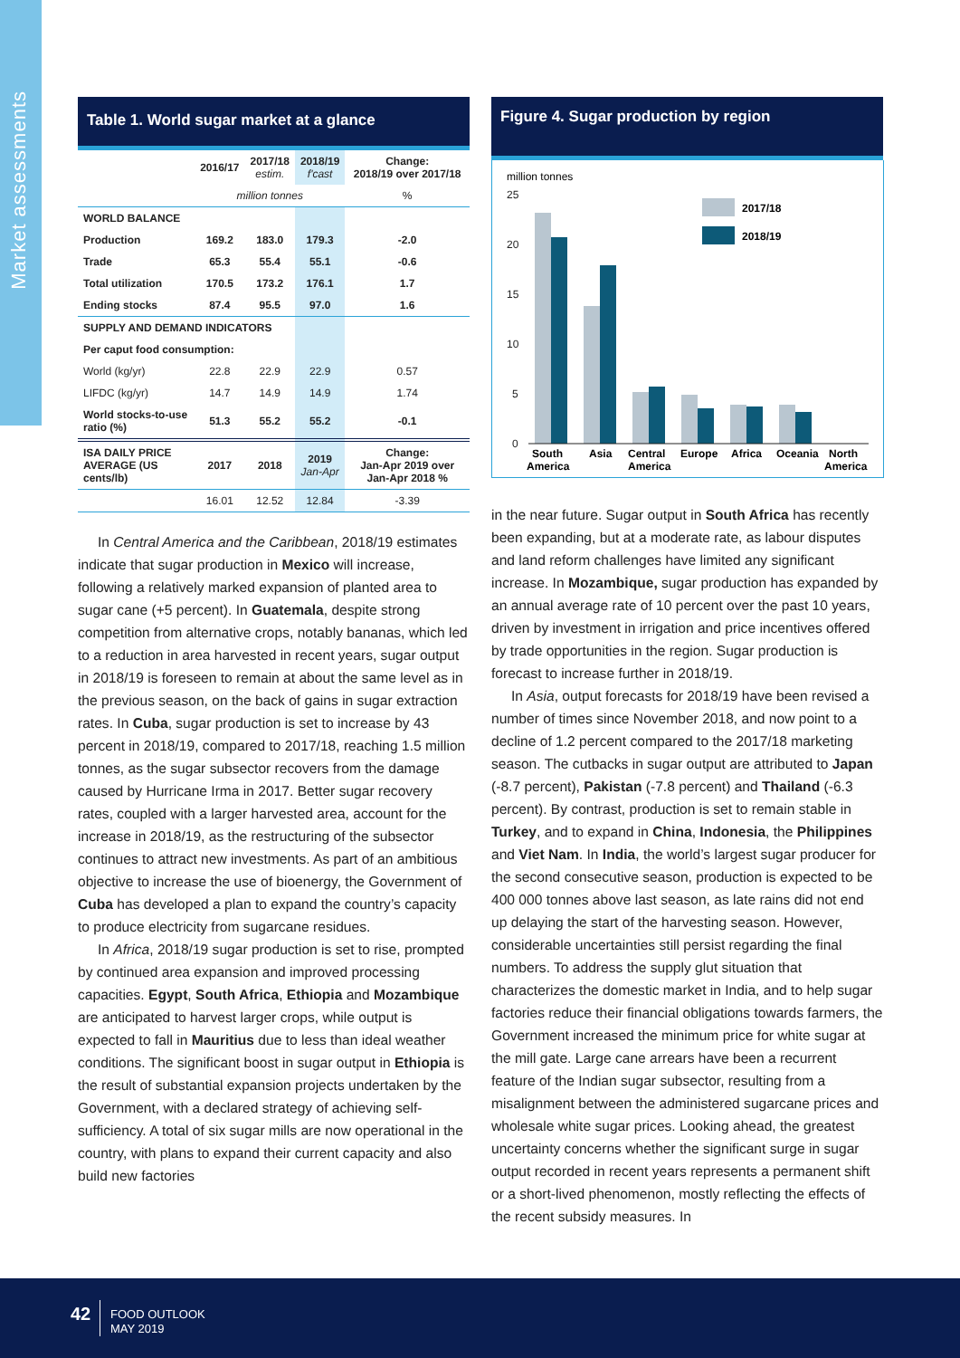Market assessments
Table 1. World sugar market at a glance
| | 2016/17 | 2017/18 estim. | 2018/19 f'cast | Change: 2018/19 over 2017/18 |
| --- | --- | --- | --- | --- |
| | million tonnes | | | % |
| WORLD BALANCE | | | | |
| Production | 169.2 | 183.0 | 179.3 | -2.0 |
| Trade | 65.3 | 55.4 | 55.1 | -0.6 |
| Total utilization | 170.5 | 173.2 | 176.1 | 1.7 |
| Ending stocks | 87.4 | 95.5 | 97.0 | 1.6 |
| SUPPLY AND DEMAND INDICATORS | | | | |
| Per caput food consumption: | | | | |
| World (kg/yr) | 22.8 | 22.9 | 22.9 | 0.57 |
| LIFDC (kg/yr) | 14.7 | 14.9 | 14.9 | 1.74 |
| World stocks-to-use ratio (%) | 51.3 | 55.2 | 55.2 | -0.1 |
| ISA DAILY PRICE AVERAGE (US cents/lb) | 2017 | 2018 | 2019 Jan-Apr | Change: Jan-Apr 2019 over Jan-Apr 2018 % |
| | 16.01 | 12.52 | 12.84 | -3.39 |
In Central America and the Caribbean, 2018/19 estimates indicate that sugar production in Mexico will increase, following a relatively marked expansion of planted area to sugar cane (+5 percent). In Guatemala, despite strong competition from alternative crops, notably bananas, which led to a reduction in area harvested in recent years, sugar output in 2018/19 is foreseen to remain at about the same level as in the previous season, on the back of gains in sugar extraction rates. In Cuba, sugar production is set to increase by 43 percent in 2018/19, compared to 2017/18, reaching 1.5 million tonnes, as the sugar subsector recovers from the damage caused by Hurricane Irma in 2017. Better sugar recovery rates, coupled with a larger harvested area, account for the increase in 2018/19, as the restructuring of the subsector continues to attract new investments. As part of an ambitious objective to increase the use of bioenergy, the Government of Cuba has developed a plan to expand the country’s capacity to produce electricity from sugarcane residues.
In Africa, 2018/19 sugar production is set to rise, prompted by continued area expansion and improved processing capacities. Egypt, South Africa, Ethiopia and Mozambique are anticipated to harvest larger crops, while output is expected to fall in Mauritius due to less than ideal weather conditions. The significant boost in sugar output in Ethiopia is the result of substantial expansion projects undertaken by the Government, with a declared strategy of achieving self-sufficiency. A total of six sugar mills are now operational in the country, with plans to expand their current capacity and also build new factories
Figure 4. Sugar production by region
million tonnes
25
20
15
10
5
0
2017/18
2018/19
South
America
Asia
Central
America
Europe
Africa
Oceania
North
America
in the near future. Sugar output in South Africa has recently been expanding, but at a moderate rate, as labour disputes and land reform challenges have limited any significant increase. In Mozambique, sugar production has expanded by an annual average rate of 10 percent over the past 10 years, driven by investment in irrigation and price incentives offered by trade opportunities in the region. Sugar production is forecast to increase further in 2018/19.
In Asia, output forecasts for 2018/19 have been revised a number of times since November 2018, and now point to a decline of 1.2 percent compared to the 2017/18 marketing season. The cutbacks in sugar output are attributed to Japan (-8.7 percent), Pakistan (-7.8 percent) and Thailand (-6.3 percent). By contrast, production is set to remain stable in Turkey, and to expand in China, Indonesia, the Philippines and Viet Nam. In India, the world’s largest sugar producer for the second consecutive season, production is expected to be 400 000 tonnes above last season, as late rains did not end up delaying the start of the harvesting season. However, considerable uncertainties still persist regarding the final numbers. To address the supply glut situation that characterizes the domestic market in India, and to help sugar factories reduce their financial obligations towards farmers, the Government increased the minimum price for white sugar at the mill gate. Large cane arrears have been a recurrent feature of the Indian sugar subsector, resulting from a misalignment between the administered sugarcane prices and wholesale white sugar prices. Looking ahead, the greatest uncertainty concerns whether the significant surge in sugar output recorded in recent years represents a permanent shift or a short-lived phenomenon, mostly reflecting the effects of the recent subsidy measures. In
42
FOOD OUTLOOK
MAY 2019